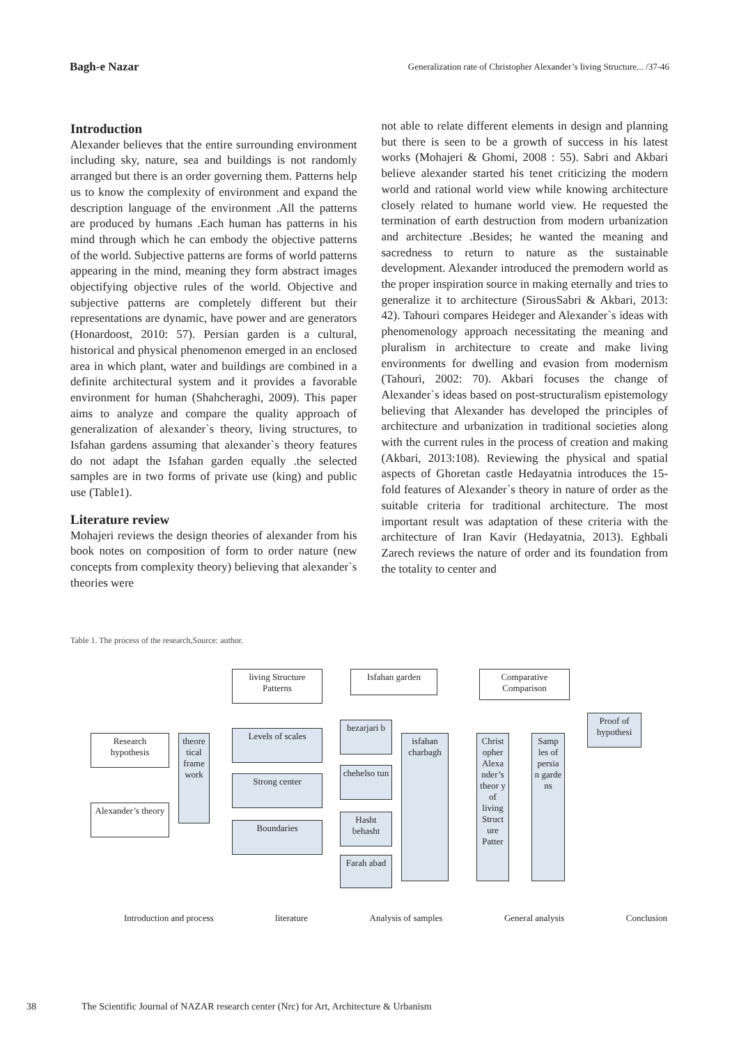Bagh-e Nazar Generalization rate of Christopher Alexander’s living Structure... /37-46
Introduction
Alexander believes that the entire surrounding environment including sky, nature, sea and buildings is not randomly arranged but there is an order governing them. Patterns help us to know the complexity of environment and expand the description language of the environment .All the patterns are produced by humans .Each human has patterns in his mind through which he can embody the objective patterns of the world. Subjective patterns are forms of world patterns appearing in the mind, meaning they form abstract images objectifying objective rules of the world. Objective and subjective patterns are completely different but their representations are dynamic, have power and are generators (Honardoost, 2010: 57). Persian garden is a cultural, historical and physical phenomenon emerged in an enclosed area in which plant, water and buildings are combined in a definite architectural system and it provides a favorable environment for human (Shahcheraghi, 2009). This paper aims to analyze and compare the quality approach of generalization of alexander`s theory, living structures, to Isfahan gardens assuming that alexander`s theory features do not adapt the Isfahan garden equally .the selected samples are in two forms of private use (king) and public use (Table1).
Literature review
Mohajeri reviews the design theories of alexander from his book notes on composition of form to order nature (new concepts from complexity theory) believing that alexander`s theories were
not able to relate different elements in design and planning but there is seen to be a growth of success in his latest works (Mohajeri & Ghomi, 2008 : 55). Sabri and Akbari believe alexander started his tenet criticizing the modern world and rational world view while knowing architecture closely related to humane world view. He requested the termination of earth destruction from modern urbanization and architecture .Besides; he wanted the meaning and sacredness to return to nature as the sustainable development. Alexander introduced the premodern world as the proper inspiration source in making eternally and tries to generalize it to architecture (SirousSabri & Akbari, 2013: 42). Tahouri compares Heideger and Alexander`s ideas with phenomenology approach necessitating the meaning and pluralism in architecture to create and make living environments for dwelling and evasion from modernism (Tahouri, 2002: 70). Akbari focuses the change of Alexander`s ideas based on post-structuralism epistemology believing that Alexander has developed the principles of architecture and urbanization in traditional societies along with the current rules in the process of creation and making (Akbari, 2013:108). Reviewing the physical and spatial aspects of Ghoretan castle Hedayatnia introduces the 15-fold features of Alexander`s theory in nature of order as the suitable criteria for traditional architecture. The most important result was adaptation of these criteria with the architecture of Iran Kavir (Hedayatnia, 2013). Eghbali Zarech reviews the nature of order and its foundation from the totality to center and
Table 1. The process of the research,Source: author.
living Structure Patterns
Isfahan garden
Comparative Comparison
Proof of hypothesi
Research hypothesis
Alexander’s theory
theore tical frame work
Levels of scales
Strong center
Boundaries
hezarjari b
chehelso tun
Hasht behasht
Farah abad
isfahan charbagh
Christ opher Alexa nder’s theor y of living Struct ure Patter
Samp les of persia n garde ns
Introduction and process literature Analysis of samples General analysis Conclusion
38 The Scientific Journal of NAZAR research center (Nrc) for Art, Architecture & Urbanism